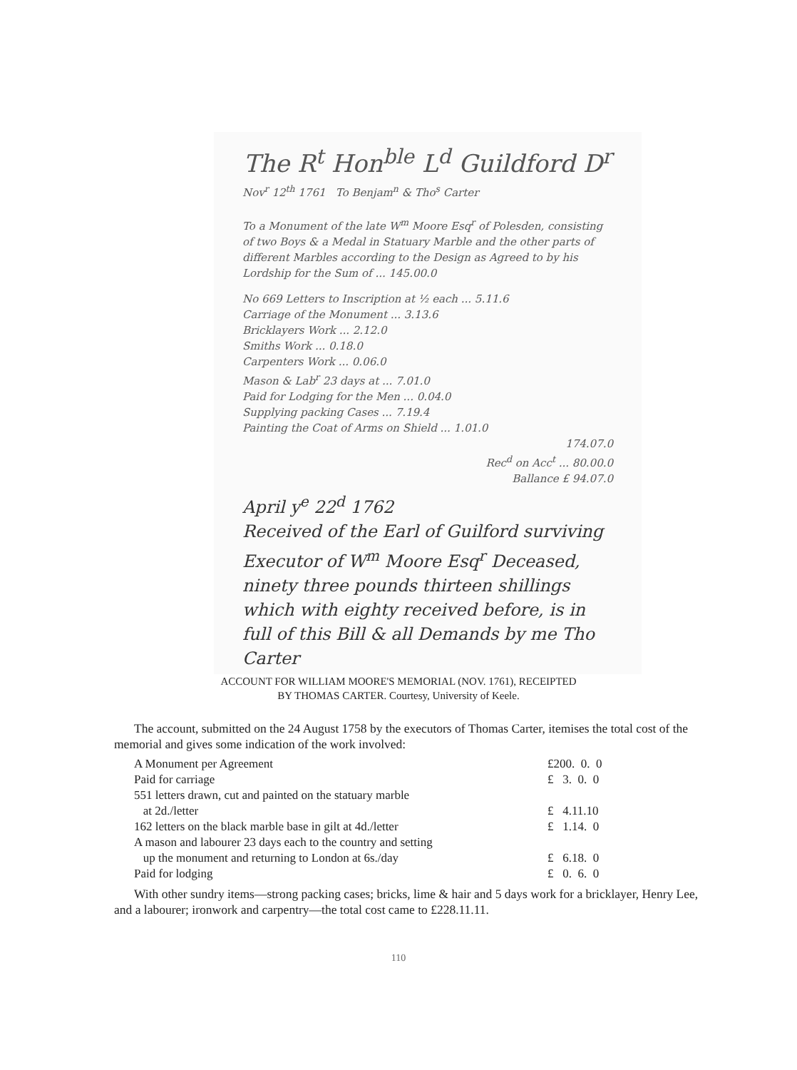The R<sup>t</sup> Hon<sup>ble</sup> L<sup>d</sup> Guildford D<sup>r</sup>
Nov<sup>r</sup> 12<sup>th</sup> 1761 To Benjam<sup>n</sup> & Tho<sup>s</sup> Carter
To a Monument of the late W<sup>m</sup> Moore Esq<sup>r</sup> of Polesden, consisting of two Boys & a Medal in Statuary Marble and the other parts of different Marbles according to the Design as Agreed to by his Lordship for the Sum of ... 145.00.0
No 669 Letters to Inscription at ½ each ... 5.11.6
Carriage of the Monument ... 3.13.6
Bricklayers Work ... 2.12.0
Smiths Work ... 0.18.0
Carpenters Work ... 0.06.0
Mason & Lab<sup>r</sup> 23 days at ... 7.01.0
Paid for Lodging for the Men ... 0.04.0
Supplying packing Cases ... 7.19.4
Painting the Coat of Arms on Shield ... 1.01.0
174.07.0
Rec<sup>d</sup> on Acc<sup>t</sup> ... 80.00.0
Ballance £ 94.07.0
April y<sup>e</sup> 22<sup>d</sup> 1762
Received of the Earl of Guilford surviving Executor of W<sup>m</sup> Moore Esq<sup>r</sup> Deceased, ninety three pounds thirteen shillings which with eighty received before, is in full of this Bill & all Demands by me Tho Carter
ACCOUNT FOR WILLIAM MOORE'S MEMORIAL (NOV. 1761), RECEIPTED
BY THOMAS CARTER. Courtesy, University of Keele.
The account, submitted on the 24 August 1758 by the executors of Thomas Carter, itemises the total cost of the memorial and gives some indication of the work involved:
| A Monument per Agreement | £200. 0. 0 |
| Paid for carriage | £ 3. 0. 0 |
| 551 letters drawn, cut and painted on the statuary marble at 2d./letter | £ 4.11.10 |
| 162 letters on the black marble base in gilt at 4d./letter | £ 1.14. 0 |
| A mason and labourer 23 days each to the country and setting up the monument and returning to London at 6s./day | £ 6.18. 0 |
| Paid for lodging | £ 0. 6. 0 |
With other sundry items—strong packing cases; bricks, lime & hair and 5 days work for a bricklayer, Henry Lee, and a labourer; ironwork and carpentry—the total cost came to £228.11.11.
110